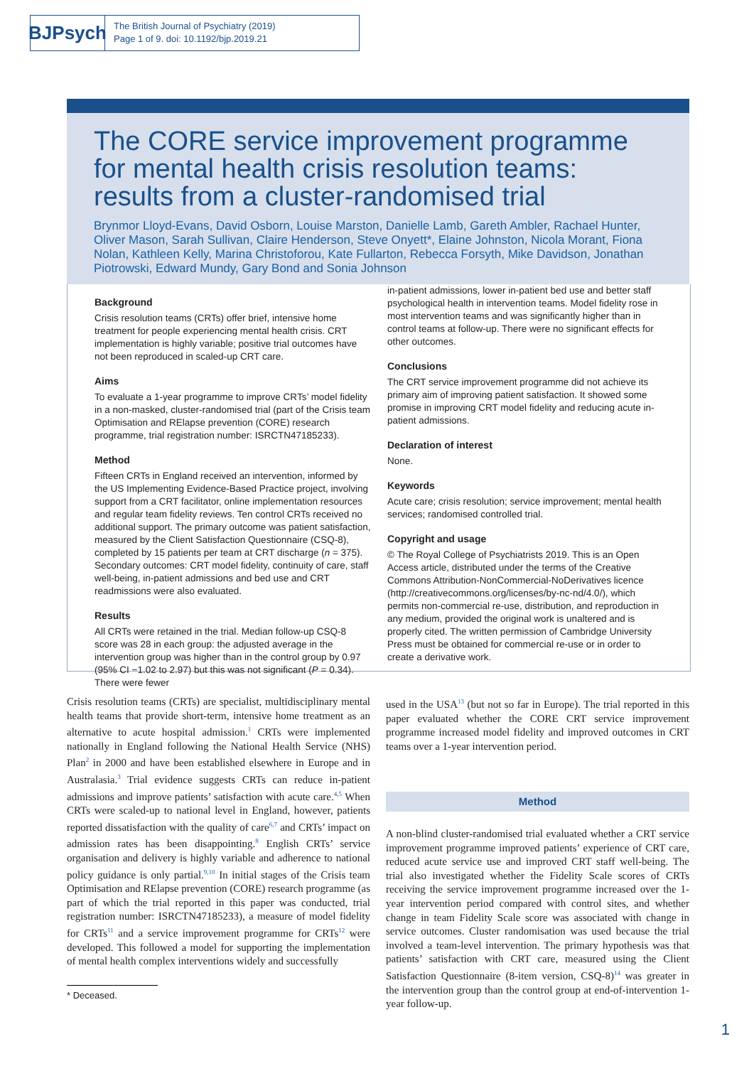BJPsych
The British Journal of Psychiatry (2019)
Page 1 of 9. doi: 10.1192/bjp.2019.21
The CORE service improvement programme for mental health crisis resolution teams: results from a cluster-randomised trial
Brynmor Lloyd-Evans, David Osborn, Louise Marston, Danielle Lamb, Gareth Ambler, Rachael Hunter, Oliver Mason, Sarah Sullivan, Claire Henderson, Steve Onyett*, Elaine Johnston, Nicola Morant, Fiona Nolan, Kathleen Kelly, Marina Christoforou, Kate Fullarton, Rebecca Forsyth, Mike Davidson, Jonathan Piotrowski, Edward Mundy, Gary Bond and Sonia Johnson
Background
Crisis resolution teams (CRTs) offer brief, intensive home treatment for people experiencing mental health crisis. CRT implementation is highly variable; positive trial outcomes have not been reproduced in scaled-up CRT care.
Aims
To evaluate a 1-year programme to improve CRTs’ model fidelity in a non-masked, cluster-randomised trial (part of the Crisis team Optimisation and RElapse prevention (CORE) research programme, trial registration number: ISRCTN47185233).
Method
Fifteen CRTs in England received an intervention, informed by the US Implementing Evidence-Based Practice project, involving support from a CRT facilitator, online implementation resources and regular team fidelity reviews. Ten control CRTs received no additional support. The primary outcome was patient satisfaction, measured by the Client Satisfaction Questionnaire (CSQ-8), completed by 15 patients per team at CRT discharge (n = 375). Secondary outcomes: CRT model fidelity, continuity of care, staff well-being, in-patient admissions and bed use and CRT readmissions were also evaluated.
Results
All CRTs were retained in the trial. Median follow-up CSQ-8 score was 28 in each group: the adjusted average in the intervention group was higher than in the control group by 0.97 (95% CI −1.02 to 2.97) but this was not significant (P = 0.34). There were fewer
in-patient admissions, lower in-patient bed use and better staff psychological health in intervention teams. Model fidelity rose in most intervention teams and was significantly higher than in control teams at follow-up. There were no significant effects for other outcomes.
Conclusions
The CRT service improvement programme did not achieve its primary aim of improving patient satisfaction. It showed some promise in improving CRT model fidelity and reducing acute in-patient admissions.
Declaration of interest
None.
Keywords
Acute care; crisis resolution; service improvement; mental health services; randomised controlled trial.
Copyright and usage
© The Royal College of Psychiatrists 2019. This is an Open Access article, distributed under the terms of the Creative Commons Attribution-NonCommercial-NoDerivatives licence (http://creativecommons.org/licenses/by-nc-nd/4.0/), which permits non-commercial re-use, distribution, and reproduction in any medium, provided the original work is unaltered and is properly cited. The written permission of Cambridge University Press must be obtained for commercial re-use or in order to create a derivative work.
Crisis resolution teams (CRTs) are specialist, multidisciplinary mental health teams that provide short-term, intensive home treatment as an alternative to acute hospital admission.<sup>1</sup> CRTs were implemented nationally in England following the National Health Service (NHS) Plan<sup>2</sup> in 2000 and have been established elsewhere in Europe and in Australasia.<sup>3</sup> Trial evidence suggests CRTs can reduce in-patient admissions and improve patients’ satisfaction with acute care.<sup>4,5</sup> When CRTs were scaled-up to national level in England, however, patients reported dissatisfaction with the quality of care<sup>6,7</sup> and CRTs’ impact on admission rates has been disappointing.<sup>8</sup> English CRTs’ service organisation and delivery is highly variable and adherence to national policy guidance is only partial.<sup>9,10</sup> In initial stages of the Crisis team Optimisation and RElapse prevention (CORE) research programme (as part of which the trial reported in this paper was conducted, trial registration number: ISRCTN47185233), a measure of model fidelity for CRTs<sup>11</sup> and a service improvement programme for CRTs<sup>12</sup> were developed. This followed a model for supporting the implementation of mental health complex interventions widely and successfully
used in the USA<sup>13</sup> (but not so far in Europe). The trial reported in this paper evaluated whether the CORE CRT service improvement programme increased model fidelity and improved outcomes in CRT teams over a 1-year intervention period.
Method
A non-blind cluster-randomised trial evaluated whether a CRT service improvement programme improved patients’ experience of CRT care, reduced acute service use and improved CRT staff well-being. The trial also investigated whether the Fidelity Scale scores of CRTs receiving the service improvement programme increased over the 1-year intervention period compared with control sites, and whether change in team Fidelity Scale score was associated with change in service outcomes. Cluster randomisation was used because the trial involved a team-level intervention. The primary hypothesis was that patients’ satisfaction with CRT care, measured using the Client Satisfaction Questionnaire (8-item version, CSQ-8)<sup>14</sup> was greater in the intervention group than the control group at end-of-intervention 1-year follow-up.
* Deceased.
1